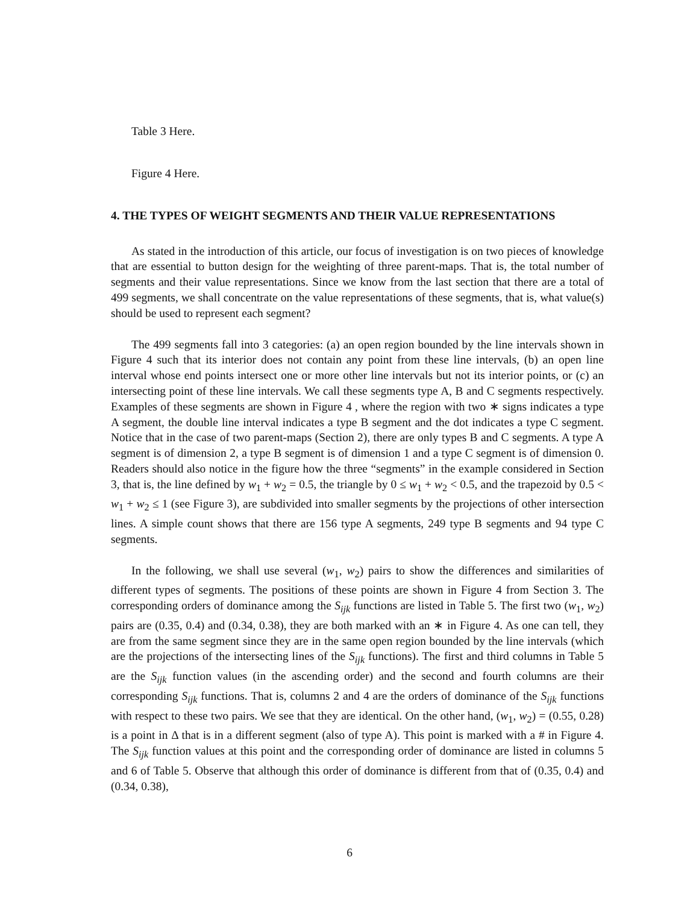Table 3 Here.
Figure 4 Here.
4. THE TYPES OF WEIGHT SEGMENTS AND THEIR VALUE REPRESENTATIONS
As stated in the introduction of this article, our focus of investigation is on two pieces of knowledge that are essential to button design for the weighting of three parent-maps. That is, the total number of segments and their value representations. Since we know from the last section that there are a total of 499 segments, we shall concentrate on the value representations of these segments, that is, what value(s) should be used to represent each segment?
The 499 segments fall into 3 categories: (a) an open region bounded by the line intervals shown in Figure 4 such that its interior does not contain any point from these line intervals, (b) an open line interval whose end points intersect one or more other line intervals but not its interior points, or (c) an intersecting point of these line intervals. We call these segments type A, B and C segments respectively. Examples of these segments are shown in Figure 4 , where the region with two ∗ signs indicates a type A segment, the double line interval indicates a type B segment and the dot indicates a type C segment. Notice that in the case of two parent-maps (Section 2), there are only types B and C segments. A type A segment is of dimension 2, a type B segment is of dimension 1 and a type C segment is of dimension 0. Readers should also notice in the figure how the three “segments” in the example considered in Section 3, that is, the line defined by w<sub>1</sub> + w<sub>2</sub> = 0.5, the triangle by 0 ≤ w<sub>1</sub> + w<sub>2</sub> < 0.5, and the trapezoid by 0.5 < w<sub>1</sub> + w<sub>2</sub> ≤ 1 (see Figure 3), are subdivided into smaller segments by the projections of other intersection lines. A simple count shows that there are 156 type A segments, 249 type B segments and 94 type C segments.
In the following, we shall use several (w<sub>1</sub>, w<sub>2</sub>) pairs to show the differences and similarities of different types of segments. The positions of these points are shown in Figure 4 from Section 3. The corresponding orders of dominance among the S<sub>ijk</sub> functions are listed in Table 5. The first two (w<sub>1</sub>, w<sub>2</sub>) pairs are (0.35, 0.4) and (0.34, 0.38), they are both marked with an ∗ in Figure 4. As one can tell, they are from the same segment since they are in the same open region bounded by the line intervals (which are the projections of the intersecting lines of the S<sub>ijk</sub> functions). The first and third columns in Table 5 are the S<sub>ijk</sub> function values (in the ascending order) and the second and fourth columns are their corresponding S<sub>ijk</sub> functions. That is, columns 2 and 4 are the orders of dominance of the S<sub>ijk</sub> functions with respect to these two pairs. We see that they are identical. On the other hand, (w<sub>1</sub>, w<sub>2</sub>) = (0.55, 0.28) is a point in Δ that is in a different segment (also of type A). This point is marked with a # in Figure 4. The S<sub>ijk</sub> function values at this point and the corresponding order of dominance are listed in columns 5 and 6 of Table 5. Observe that although this order of dominance is different from that of (0.35, 0.4) and (0.34, 0.38),
6